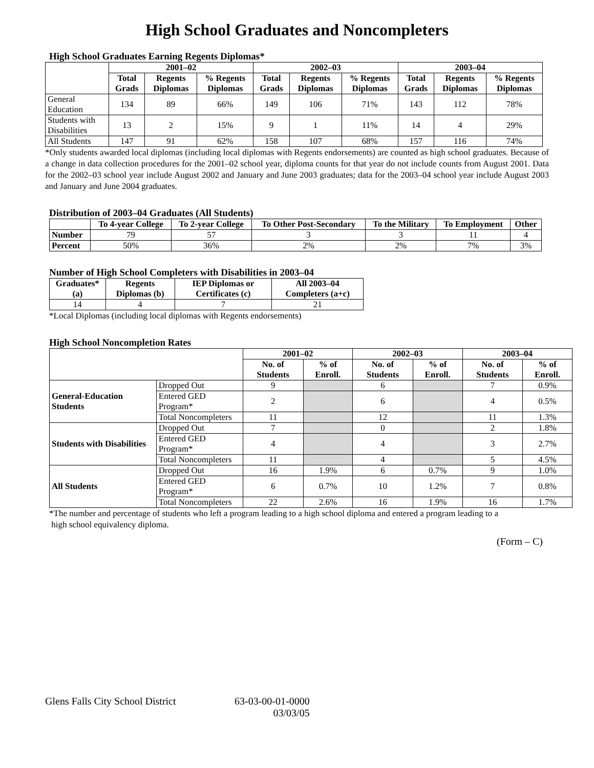High School Graduates and Noncompleters
High School Graduates Earning Regents Diplomas*
| | 2001–02 | | | 2002–03 | | | 2003–04 | | |
| --- | --- | --- | --- | --- | --- | --- | --- | --- | --- |
| | Total Grads | Regents Diplomas | % Regents Diplomas | Total Grads | Regents Diplomas | % Regents Diplomas | Total Grads | Regents Diplomas | % Regents Diplomas |
| General Education | 134 | 89 | 66% | 149 | 106 | 71% | 143 | 112 | 78% |
| Students with Disabilities | 13 | 2 | 15% | 9 | 1 | 11% | 14 | 4 | 29% |
| All Students | 147 | 91 | 62% | 158 | 107 | 68% | 157 | 116 | 74% |
*Only students awarded local diplomas (including local diplomas with Regents endorsements) are counted as high school graduates. Because of a change in data collection procedures for the 2001–02 school year, diploma counts for that year do not include counts from August 2001. Data for the 2002–03 school year include August 2002 and January and June 2003 graduates; data for the 2003–04 school year include August 2003 and January and June 2004 graduates.
Distribution of 2003–04 Graduates (All Students)
| | To 4-year College | To 2-year College | To Other Post-Secondary | To the Military | To Employment | Other |
| --- | --- | --- | --- | --- | --- | --- |
| Number | 79 | 57 | 3 | 3 | 11 | 4 |
| Percent | 50% | 36% | 2% | 2% | 7% | 3% |
Number of High School Completers with Disabilities in 2003–04
| Graduates* (a) | Regents Diplomas (b) | IEP Diplomas or Certificates (c) | All 2003–04 Completers (a+c) |
| --- | --- | --- | --- |
| 14 | 4 | 7 | 21 |
*Local Diplomas (including local diplomas with Regents endorsements)
High School Noncompletion Rates
| | | 2001–02 | | 2002–03 | | 2003–04 | |
| --- | --- | --- | --- | --- | --- | --- | --- |
| | | No. of Students | % of Enroll. | No. of Students | % of Enroll. | No. of Students | % of Enroll. |
| General-Education Students | Dropped Out | 9 | | 6 | | 7 | 0.9% |
| | Entered GED Program* | 2 | | 6 | | 4 | 0.5% |
| | Total Noncompleters | 11 | | 12 | | 11 | 1.3% |
| Students with Disabilities | Dropped Out | 7 | | 0 | | 2 | 1.8% |
| | Entered GED Program* | 4 | | 4 | | 3 | 2.7% |
| | Total Noncompleters | 11 | | 4 | | 5 | 4.5% |
| All Students | Dropped Out | 16 | 1.9% | 6 | 0.7% | 9 | 1.0% |
| | Entered GED Program* | 6 | 0.7% | 10 | 1.2% | 7 | 0.8% |
| | Total Noncompleters | 22 | 2.6% | 16 | 1.9% | 16 | 1.7% |
*The number and percentage of students who left a program leading to a high school diploma and entered a program leading to a
high school equivalency diploma.
(Form – C)
Glens Falls City School District
63-03-00-01-0000
03/03/05